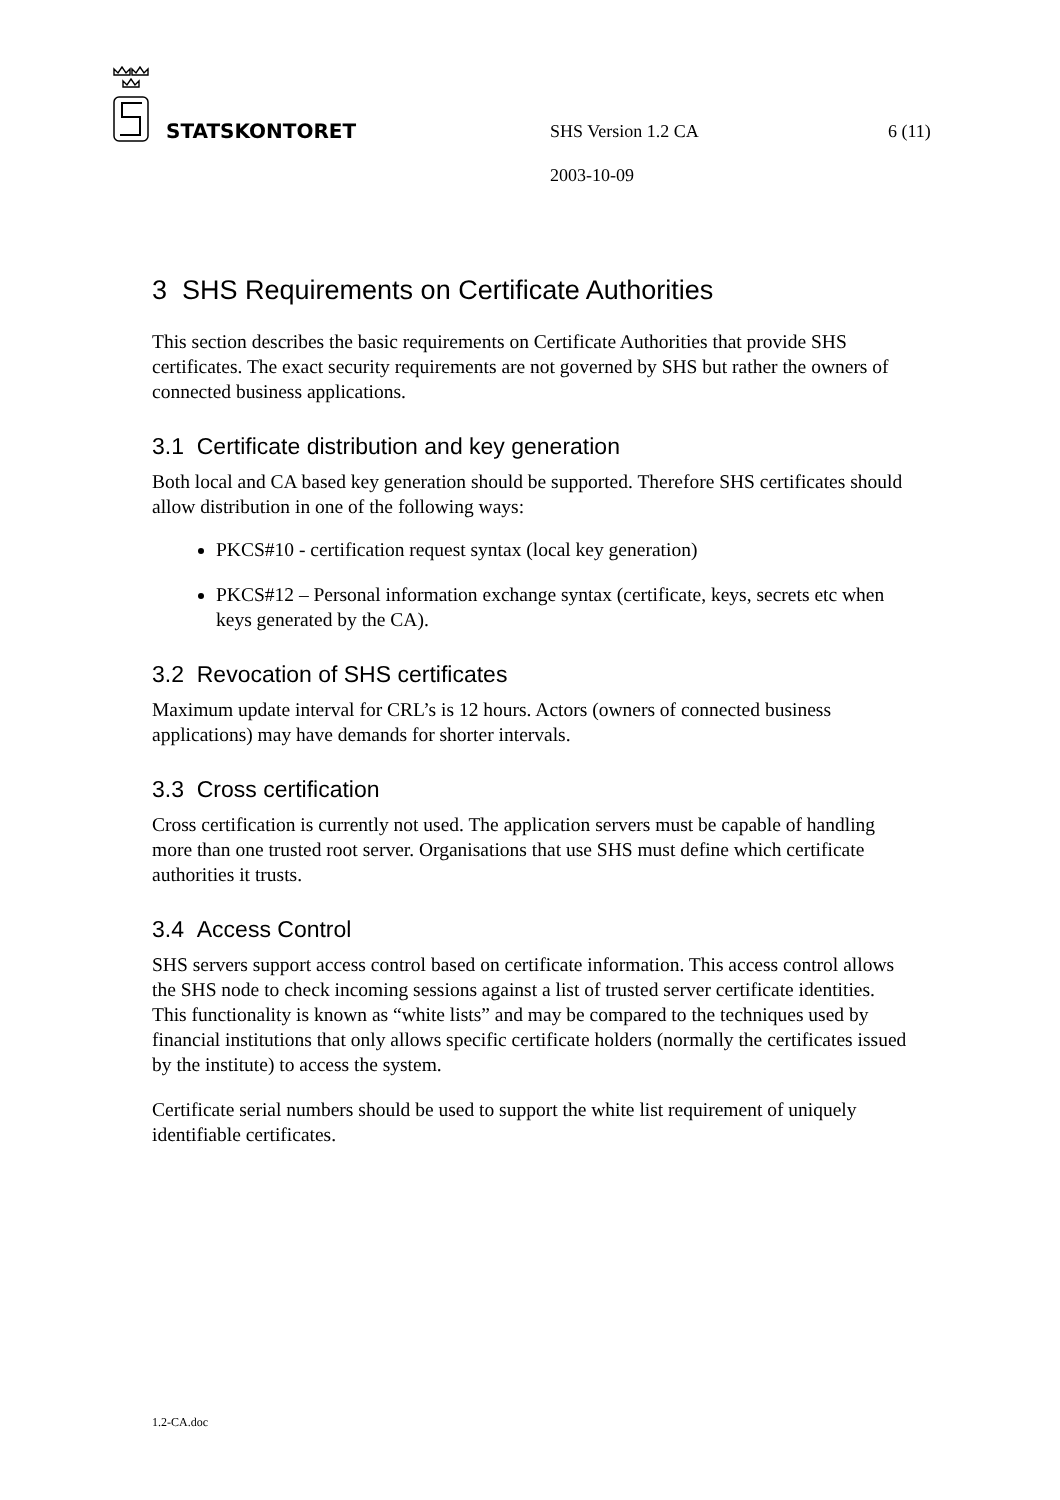STATSKONTORET
SHS Version 1.2 CA 6 (11)
2003-10-09
3 SHS Requirements on Certificate Authorities
This section describes the basic requirements on Certificate Authorities that provide SHS certificates. The exact security requirements are not governed by SHS but rather the owners of connected business applications.
3.1 Certificate distribution and key generation
Both local and CA based key generation should be supported. Therefore SHS certificates should allow distribution in one of the following ways:
PKCS#10 - certification request syntax (local key generation)
PKCS#12 – Personal information exchange syntax (certificate, keys, secrets etc when keys generated by the CA).
3.2 Revocation of SHS certificates
Maximum update interval for CRL’s is 12 hours. Actors (owners of connected business applications) may have demands for shorter intervals.
3.3 Cross certification
Cross certification is currently not used. The application servers must be capable of handling more than one trusted root server. Organisations that use SHS must define which certificate authorities it trusts.
3.4 Access Control
SHS servers support access control based on certificate information. This access control allows the SHS node to check incoming sessions against a list of trusted server certificate identities. This functionality is known as “white lists” and may be compared to the techniques used by financial institutions that only allows specific certificate holders (normally the certificates issued by the institute) to access the system.
Certificate serial numbers should be used to support the white list requirement of uniquely identifiable certificates.
1.2-CA.doc